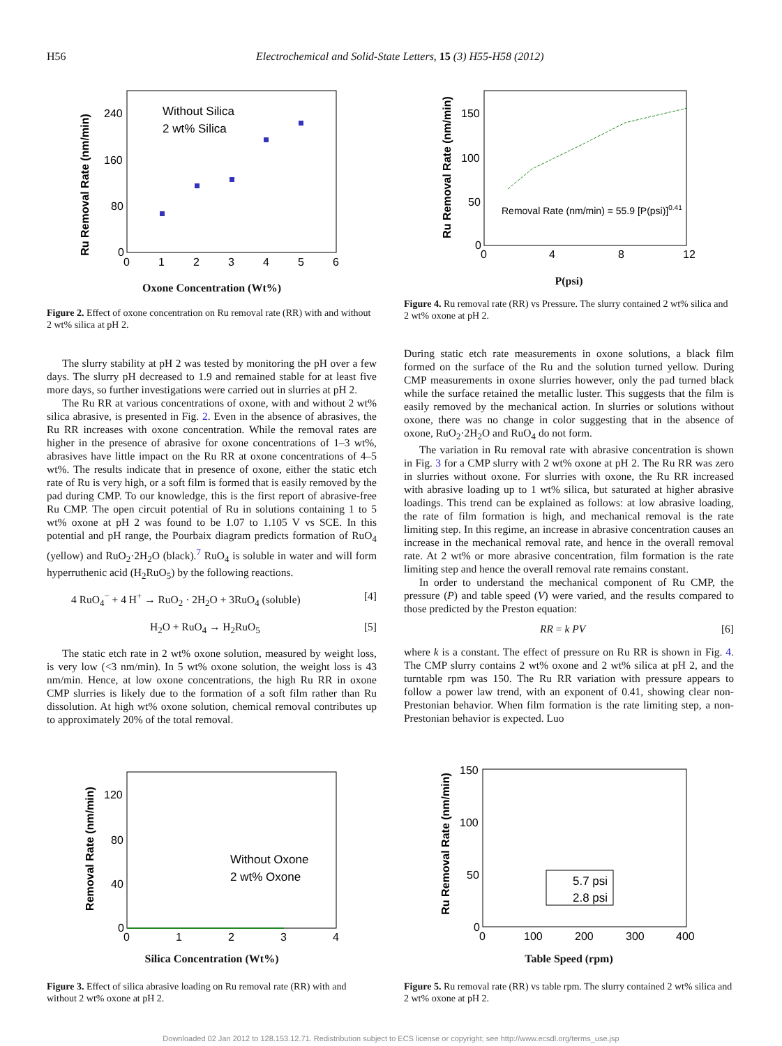H56 Electrochemical and Solid-State Letters, 15 (3) H55-H58 (2012)
Ru Removal Rate (nm/min)
240
160
80
0
0
1
2
3
4
5
6
Without Silica
2 wt% Silica
Oxone Concentration (Wt%)
Figure 2. Effect of oxone concentration on Ru removal rate (RR) with and without 2 wt% silica at pH 2.
Ru Removal Rate (nm/min)
150
100
50
0
0
4
8
12
Removal Rate (nm/min) = 55.9 [P(psi)]0.41
P(psi)
Figure 4. Ru removal rate (RR) vs Pressure. The slurry contained 2 wt% silica and 2 wt% oxone at pH 2.
The slurry stability at pH 2 was tested by monitoring the pH over a few days. The slurry pH decreased to 1.9 and remained stable for at least five more days, so further investigations were carried out in slurries at pH 2.
The Ru RR at various concentrations of oxone, with and without 2 wt% silica abrasive, is presented in Fig. 2. Even in the absence of abrasives, the Ru RR increases with oxone concentration. While the removal rates are higher in the presence of abrasive for oxone concentrations of 1–3 wt%, abrasives have little impact on the Ru RR at oxone concentrations of 4–5 wt%. The results indicate that in presence of oxone, either the static etch rate of Ru is very high, or a soft film is formed that is easily removed by the pad during CMP. To our knowledge, this is the first report of abrasive-free Ru CMP. The open circuit potential of Ru in solutions containing 1 to 5 wt% oxone at pH 2 was found to be 1.07 to 1.105 V vs SCE. In this potential and pH range, the Pourbaix diagram predicts formation of RuO<sub>4</sub> (yellow) and RuO<sub>2</sub>·2H<sub>2</sub>O (black).<sup>7</sup> RuO<sub>4</sub> is soluble in water and will form hyperruthenic acid (H<sub>2</sub>RuO<sub>5</sub>) by the following reactions.
4 RuO<sub>4</sub><sup>−</sup> + 4 H<sup>+</sup> → RuO<sub>2</sub> · 2H<sub>2</sub>O + 3RuO<sub>4</sub> (soluble) [4]
H<sub>2</sub>O + RuO<sub>4</sub> → H<sub>2</sub>RuO<sub>5</sub> [5]
The static etch rate in 2 wt% oxone solution, measured by weight loss, is very low (<3 nm/min). In 5 wt% oxone solution, the weight loss is 43 nm/min. Hence, at low oxone concentrations, the high Ru RR in oxone CMP slurries is likely due to the formation of a soft film rather than Ru dissolution. At high wt% oxone solution, chemical removal contributes up to approximately 20% of the total removal.
During static etch rate measurements in oxone solutions, a black film formed on the surface of the Ru and the solution turned yellow. During CMP measurements in oxone slurries however, only the pad turned black while the surface retained the metallic luster. This suggests that the film is easily removed by the mechanical action. In slurries or solutions without oxone, there was no change in color suggesting that in the absence of oxone, RuO<sub>2</sub>·2H<sub>2</sub>O and RuO<sub>4</sub> do not form.
The variation in Ru removal rate with abrasive concentration is shown in Fig. 3 for a CMP slurry with 2 wt% oxone at pH 2. The Ru RR was zero in slurries without oxone. For slurries with oxone, the Ru RR increased with abrasive loading up to 1 wt% silica, but saturated at higher abrasive loadings. This trend can be explained as follows: at low abrasive loading, the rate of film formation is high, and mechanical removal is the rate limiting step. In this regime, an increase in abrasive concentration causes an increase in the mechanical removal rate, and hence in the overall removal rate. At 2 wt% or more abrasive concentration, film formation is the rate limiting step and hence the overall removal rate remains constant.
In order to understand the mechanical component of Ru CMP, the pressure (P) and table speed (V) were varied, and the results compared to those predicted by the Preston equation:
RR = k PV [6]
where k is a constant. The effect of pressure on Ru RR is shown in Fig. 4. The CMP slurry contains 2 wt% oxone and 2 wt% silica at pH 2, and the turntable rpm was 150. The Ru RR variation with pressure appears to follow a power law trend, with an exponent of 0.41, showing clear non-Prestonian behavior. When film formation is the rate limiting step, a non-Prestonian behavior is expected. Luo
Removal Rate (nm/min)
120
80
40
0
0
1
2
3
4
Without Oxone
2 wt% Oxone
Silica Concentration (Wt%)
Figure 3. Effect of silica abrasive loading on Ru removal rate (RR) with and without 2 wt% oxone at pH 2.
Ru Removal Rate (nm/min)
150
100
50
0
0
100
200
300
400
5.7 psi
2.8 psi
Table Speed (rpm)
Figure 5. Ru removal rate (RR) vs table rpm. The slurry contained 2 wt% silica and 2 wt% oxone at pH 2.
Downloaded 02 Jan 2012 to 128.153.12.71. Redistribution subject to ECS license or copyright; see http://www.ecsdl.org/terms_use.jsp